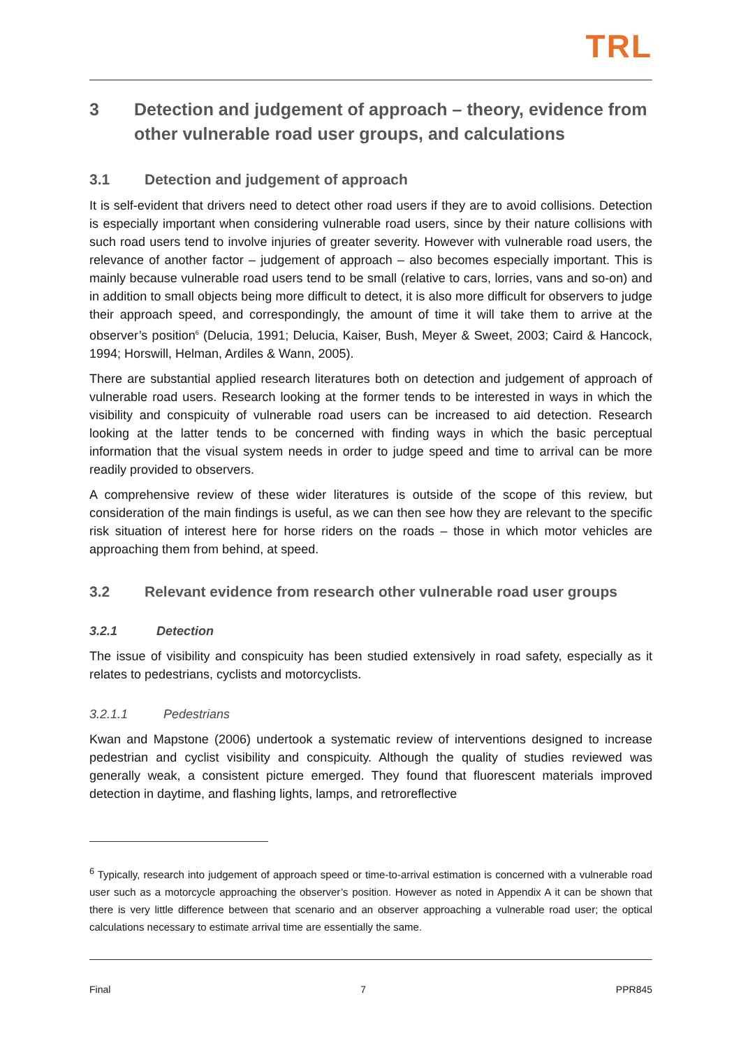TRL
3 Detection and judgement of approach – theory, evidence from other vulnerable road user groups, and calculations
3.1 Detection and judgement of approach
It is self-evident that drivers need to detect other road users if they are to avoid collisions. Detection is especially important when considering vulnerable road users, since by their nature collisions with such road users tend to involve injuries of greater severity. However with vulnerable road users, the relevance of another factor – judgement of approach – also becomes especially important. This is mainly because vulnerable road users tend to be small (relative to cars, lorries, vans and so-on) and in addition to small objects being more difficult to detect, it is also more difficult for observers to judge their approach speed, and correspondingly, the amount of time it will take them to arrive at the observer’s position<sup>6</sup> (Delucia, 1991; Delucia, Kaiser, Bush, Meyer & Sweet, 2003; Caird & Hancock, 1994; Horswill, Helman, Ardiles & Wann, 2005).
There are substantial applied research literatures both on detection and judgement of approach of vulnerable road users. Research looking at the former tends to be interested in ways in which the visibility and conspicuity of vulnerable road users can be increased to aid detection. Research looking at the latter tends to be concerned with finding ways in which the basic perceptual information that the visual system needs in order to judge speed and time to arrival can be more readily provided to observers.
A comprehensive review of these wider literatures is outside of the scope of this review, but consideration of the main findings is useful, as we can then see how they are relevant to the specific risk situation of interest here for horse riders on the roads – those in which motor vehicles are approaching them from behind, at speed.
3.2 Relevant evidence from research other vulnerable road user groups
3.2.1 Detection
The issue of visibility and conspicuity has been studied extensively in road safety, especially as it relates to pedestrians, cyclists and motorcyclists.
3.2.1.1 Pedestrians
Kwan and Mapstone (2006) undertook a systematic review of interventions designed to increase pedestrian and cyclist visibility and conspicuity. Although the quality of studies reviewed was generally weak, a consistent picture emerged. They found that fluorescent materials improved detection in daytime, and flashing lights, lamps, and retroreflective
<sup>6</sup> Typically, research into judgement of approach speed or time-to-arrival estimation is concerned with a vulnerable road user such as a motorcycle approaching the observer’s position. However as noted in Appendix A it can be shown that there is very little difference between that scenario and an observer approaching a vulnerable road user; the optical calculations necessary to estimate arrival time are essentially the same.
Final 7 PPR845